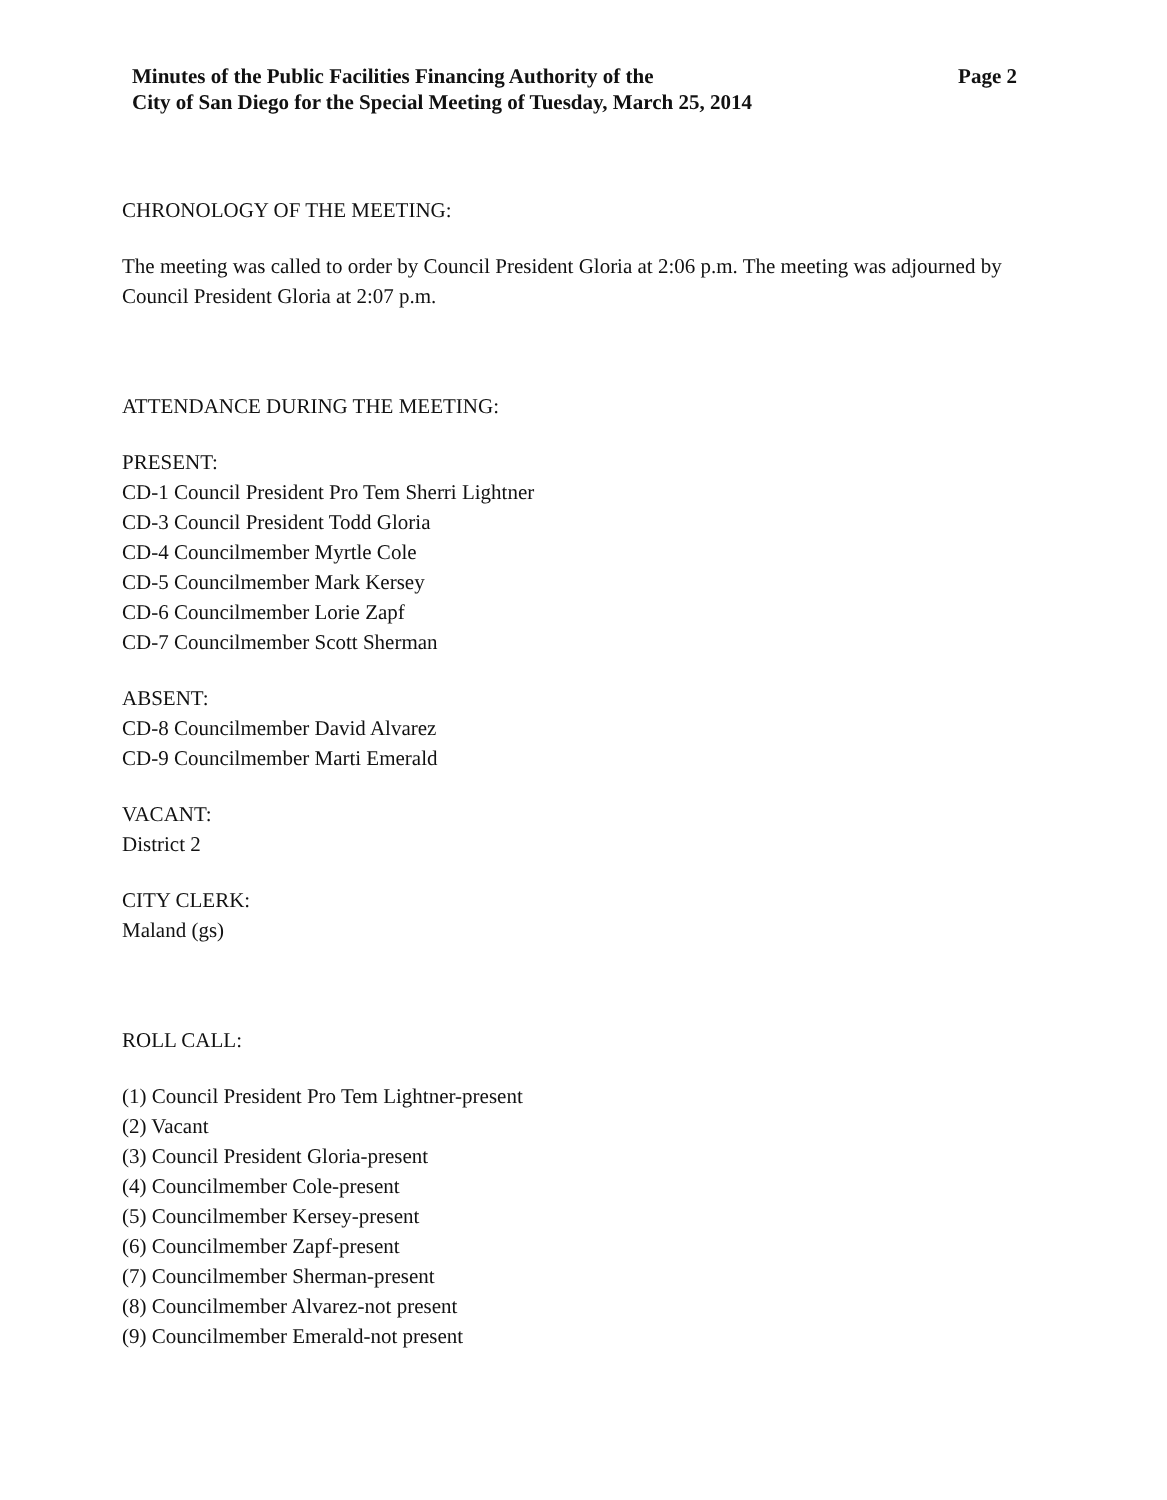Minutes of the Public Facilities Financing Authority of the
City of San Diego for the Special Meeting of Tuesday, March 25, 2014
Page 2
CHRONOLOGY OF THE MEETING:
The meeting was called to order by Council President Gloria at 2:06 p.m. The meeting was adjourned by Council President Gloria at 2:07 p.m.
ATTENDANCE DURING THE MEETING:
PRESENT:
CD-1 Council President Pro Tem Sherri Lightner
CD-3 Council President Todd Gloria
CD-4 Councilmember Myrtle Cole
CD-5 Councilmember Mark Kersey
CD-6 Councilmember Lorie Zapf
CD-7 Councilmember Scott Sherman
ABSENT:
CD-8 Councilmember David Alvarez
CD-9 Councilmember Marti Emerald
VACANT:
District 2
CITY CLERK:
Maland (gs)
ROLL CALL:
(1) Council President Pro Tem Lightner-present
(2) Vacant
(3) Council President Gloria-present
(4) Councilmember Cole-present
(5) Councilmember Kersey-present
(6) Councilmember Zapf-present
(7) Councilmember Sherman-present
(8) Councilmember Alvarez-not present
(9) Councilmember Emerald-not present